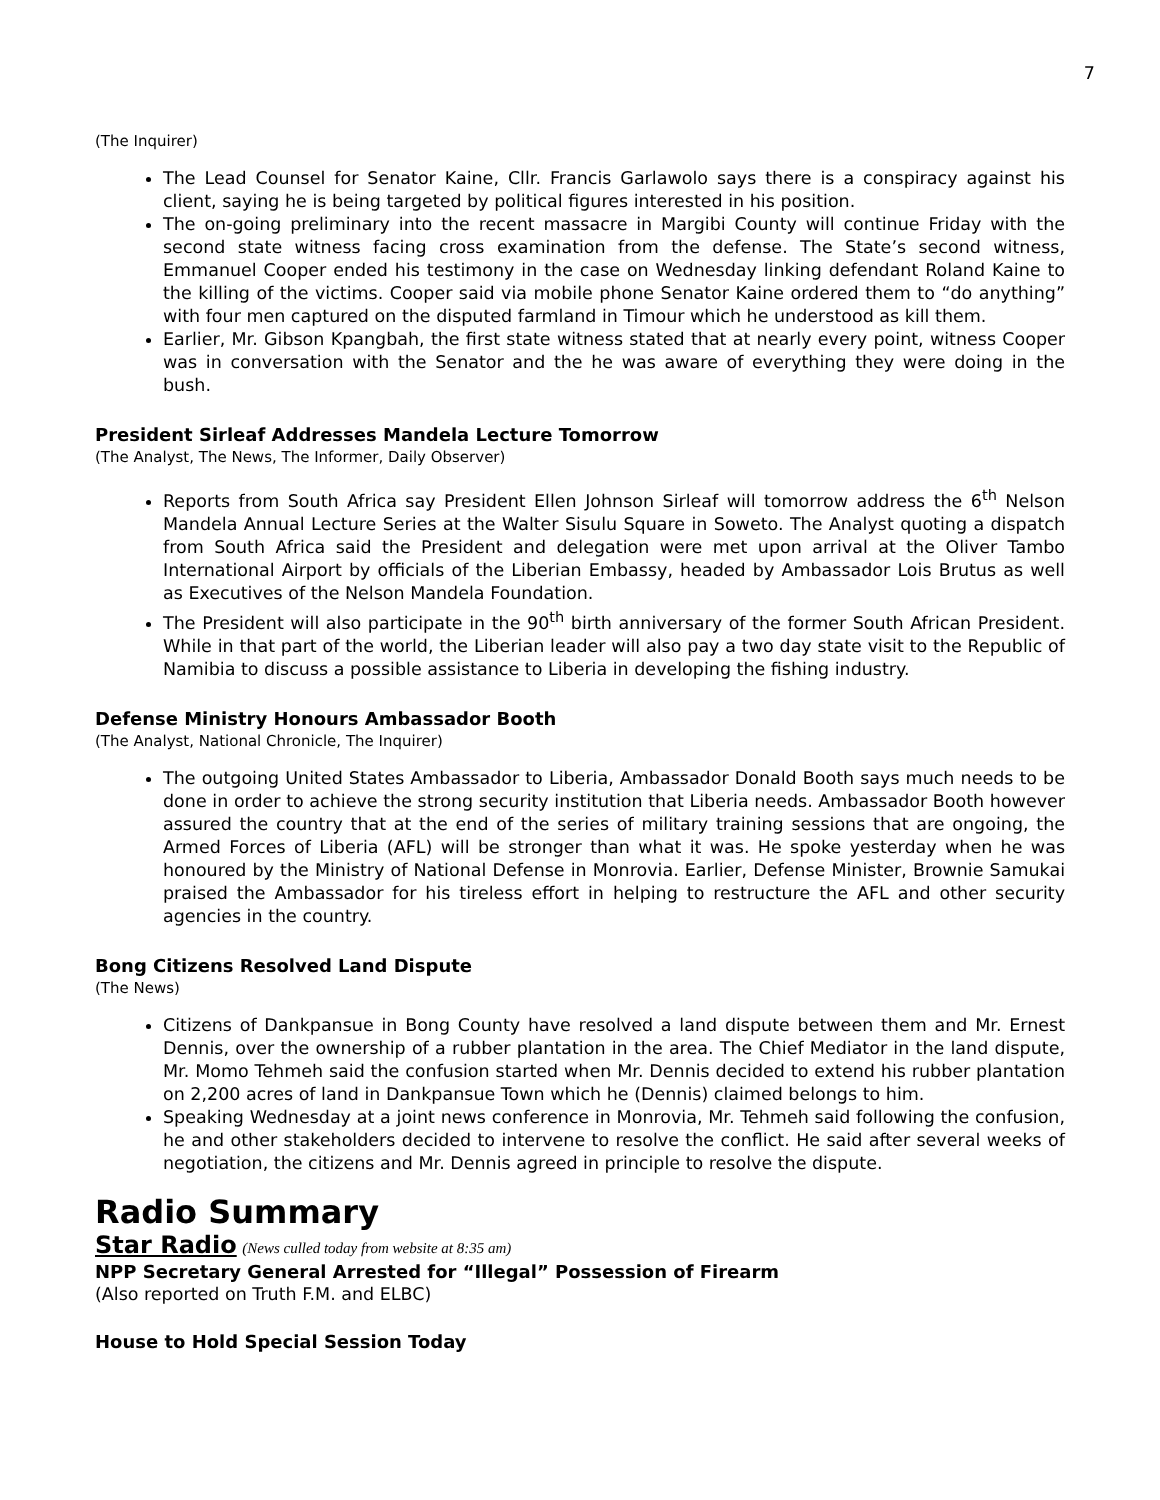7
(The Inquirer)
The Lead Counsel for Senator Kaine, Cllr. Francis Garlawolo says there is a conspiracy against his client, saying he is being targeted by political figures interested in his position.
The on-going preliminary into the recent massacre in Margibi County will continue Friday with the second state witness facing cross examination from the defense. The State’s second witness, Emmanuel Cooper ended his testimony in the case on Wednesday linking defendant Roland Kaine to the killing of the victims. Cooper said via mobile phone Senator Kaine ordered them to “do anything” with four men captured on the disputed farmland in Timour which he understood as kill them.
Earlier, Mr. Gibson Kpangbah, the first state witness stated that at nearly every point, witness Cooper was in conversation with the Senator and the he was aware of everything they were doing in the bush.
President Sirleaf Addresses Mandela Lecture Tomorrow
(The Analyst, The News, The Informer, Daily Observer)
Reports from South Africa say President Ellen Johnson Sirleaf will tomorrow address the 6<sup>th</sup> Nelson Mandela Annual Lecture Series at the Walter Sisulu Square in Soweto. The Analyst quoting a dispatch from South Africa said the President and delegation were met upon arrival at the Oliver Tambo International Airport by officials of the Liberian Embassy, headed by Ambassador Lois Brutus as well as Executives of the Nelson Mandela Foundation.
The President will also participate in the 90<sup>th</sup> birth anniversary of the former South African President. While in that part of the world, the Liberian leader will also pay a two day state visit to the Republic of Namibia to discuss a possible assistance to Liberia in developing the fishing industry.
Defense Ministry Honours Ambassador Booth
(The Analyst, National Chronicle, The Inquirer)
The outgoing United States Ambassador to Liberia, Ambassador Donald Booth says much needs to be done in order to achieve the strong security institution that Liberia needs. Ambassador Booth however assured the country that at the end of the series of military training sessions that are ongoing, the Armed Forces of Liberia (AFL) will be stronger than what it was. He spoke yesterday when he was honoured by the Ministry of National Defense in Monrovia. Earlier, Defense Minister, Brownie Samukai praised the Ambassador for his tireless effort in helping to restructure the AFL and other security agencies in the country.
Bong Citizens Resolved Land Dispute
(The News)
Citizens of Dankpansue in Bong County have resolved a land dispute between them and Mr. Ernest Dennis, over the ownership of a rubber plantation in the area. The Chief Mediator in the land dispute, Mr. Momo Tehmeh said the confusion started when Mr. Dennis decided to extend his rubber plantation on 2,200 acres of land in Dankpansue Town which he (Dennis) claimed belongs to him.
Speaking Wednesday at a joint news conference in Monrovia, Mr. Tehmeh said following the confusion, he and other stakeholders decided to intervene to resolve the conflict. He said after several weeks of negotiation, the citizens and Mr. Dennis agreed in principle to resolve the dispute.
Radio Summary
Star Radio (News culled today from website at 8:35 am)
NPP Secretary General Arrested for “Illegal” Possession of Firearm
(Also reported on Truth F.M. and ELBC)
House to Hold Special Session Today